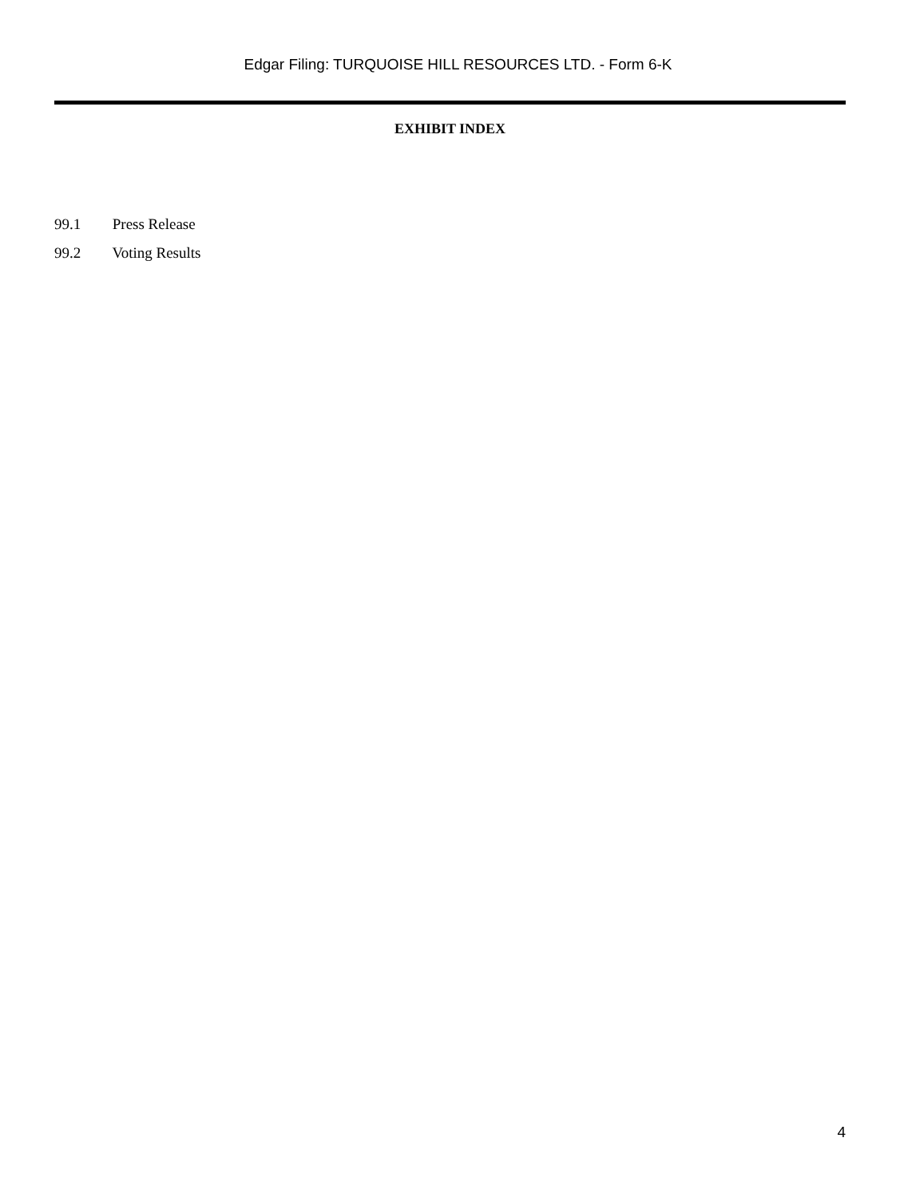Edgar Filing: TURQUOISE HILL RESOURCES LTD. - Form 6-K
EXHIBIT INDEX
99.1 Press Release
99.2 Voting Results
4